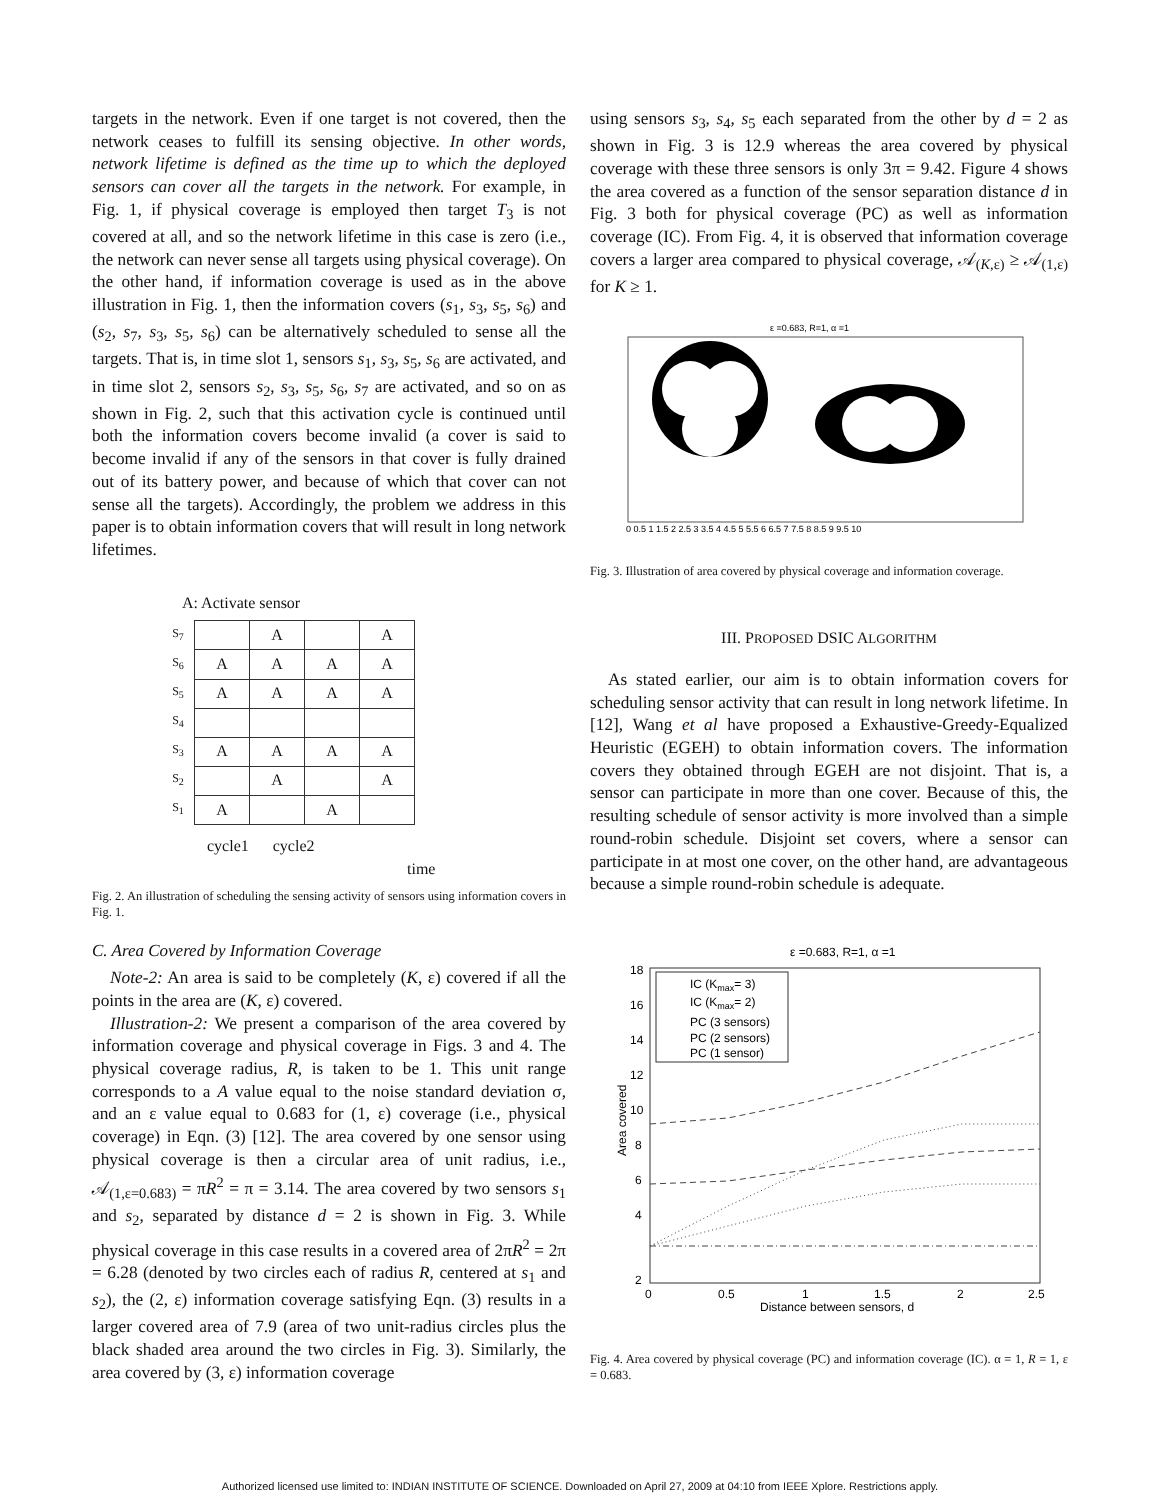targets in the network. Even if one target is not covered, then the network ceases to fulfill its sensing objective. In other words, network lifetime is defined as the time up to which the deployed sensors can cover all the targets in the network. For example, in Fig. 1, if physical coverage is employed then target T<sub>3</sub> is not covered at all, and so the network lifetime in this case is zero (i.e., the network can never sense all targets using physical coverage). On the other hand, if information coverage is used as in the above illustration in Fig. 1, then the information covers (s<sub>1</sub>, s<sub>3</sub>, s<sub>5</sub>, s<sub>6</sub>) and (s<sub>2</sub>, s<sub>7</sub>, s<sub>3</sub>, s<sub>5</sub>, s<sub>6</sub>) can be alternatively scheduled to sense all the targets. That is, in time slot 1, sensors s<sub>1</sub>, s<sub>3</sub>, s<sub>5</sub>, s<sub>6</sub> are activated, and in time slot 2, sensors s<sub>2</sub>, s<sub>3</sub>, s<sub>5</sub>, s<sub>6</sub>, s<sub>7</sub> are activated, and so on as shown in Fig. 2, such that this activation cycle is continued until both the information covers become invalid (a cover is said to become invalid if any of the sensors in that cover is fully drained out of its battery power, and because of which that cover can not sense all the targets). Accordingly, the problem we address in this paper is to obtain information covers that will result in long network lifetimes.
A: Activate sensor
| S<sub>7</sub> | | A | | A |
| S<sub>6</sub> | A | A | A | A |
| S<sub>5</sub> | A | A | A | A |
| S<sub>4</sub> | | | | |
| S<sub>3</sub> | A | A | A | A |
| S<sub>2</sub> | | A | | A |
| S<sub>1</sub> | A | | A | |
cycle1 cycle2
time
Fig. 2. An illustration of scheduling the sensing activity of sensors using information covers in Fig. 1.
C. Area Covered by Information Coverage
Note-2: An area is said to be completely (K, ε) covered if all the points in the area are (K, ε) covered.
Illustration-2: We present a comparison of the area covered by information coverage and physical coverage in Figs. 3 and 4. The physical coverage radius, R, is taken to be 1. This unit range corresponds to a A value equal to the noise standard deviation σ, and an ε value equal to 0.683 for (1, ε) coverage (i.e., physical coverage) in Eqn. (3) [12]. The area covered by one sensor using physical coverage is then a circular area of unit radius, i.e., 𝒜<sub>(1,ε=0.683)</sub> = πR<sup>2</sup> = π = 3.14. The area covered by two sensors s<sub>1</sub> and s<sub>2</sub>, separated by distance d = 2 is shown in Fig. 3. While physical coverage in this case results in a covered area of 2πR<sup>2</sup> = 2π = 6.28 (denoted by two circles each of radius R, centered at s<sub>1</sub> and s<sub>2</sub>), the (2, ε) information coverage satisfying Eqn. (3) results in a larger covered area of 7.9 (area of two unit-radius circles plus the black shaded area around the two circles in Fig. 3). Similarly, the area covered by (3, ε) information coverage
using sensors s<sub>3</sub>, s<sub>4</sub>, s<sub>5</sub> each separated from the other by d = 2 as shown in Fig. 3 is 12.9 whereas the area covered by physical coverage with these three sensors is only 3π = 9.42. Figure 4 shows the area covered as a function of the sensor separation distance d in Fig. 3 both for physical coverage (PC) as well as information coverage (IC). From Fig. 4, it is observed that information coverage covers a larger area compared to physical coverage, 𝒜<sub>(K,ε)</sub> ≥ 𝒜<sub>(1,ε)</sub> for K ≥ 1.
ε =0.683, R=1, α =1
0 0.5 1 1.5 2 2.5 3 3.5 4 4.5 5 5.5 6 6.5 7 7.5 8 8.5 9 9.5 10
Fig. 3. Illustration of area covered by physical coverage and information coverage.
III. PROPOSED DSIC ALGORITHM
As stated earlier, our aim is to obtain information covers for scheduling sensor activity that can result in long network lifetime. In [12], Wang et al have proposed a Exhaustive-Greedy-Equalized Heuristic (EGEH) to obtain information covers. The information covers they obtained through EGEH are not disjoint. That is, a sensor can participate in more than one cover. Because of this, the resulting schedule of sensor activity is more involved than a simple round-robin schedule. Disjoint set covers, where a sensor can participate in at most one cover, on the other hand, are advantageous because a simple round-robin schedule is adequate.
ε =0.683, R=1, α =1
18
16
14
12
10
8
6
4
2
Area covered
IC (Kmax= 3)
IC (Kmax= 2)
PC (3 sensors)
PC (2 sensors)
PC (1 sensor)
0
0.5
1
1.5
2
2.5
Distance between sensors, d
Fig. 4. Area covered by physical coverage (PC) and information coverage (IC). α = 1, R = 1, ε = 0.683.
Authorized licensed use limited to: INDIAN INSTITUTE OF SCIENCE. Downloaded on April 27, 2009 at 04:10 from IEEE Xplore. Restrictions apply.